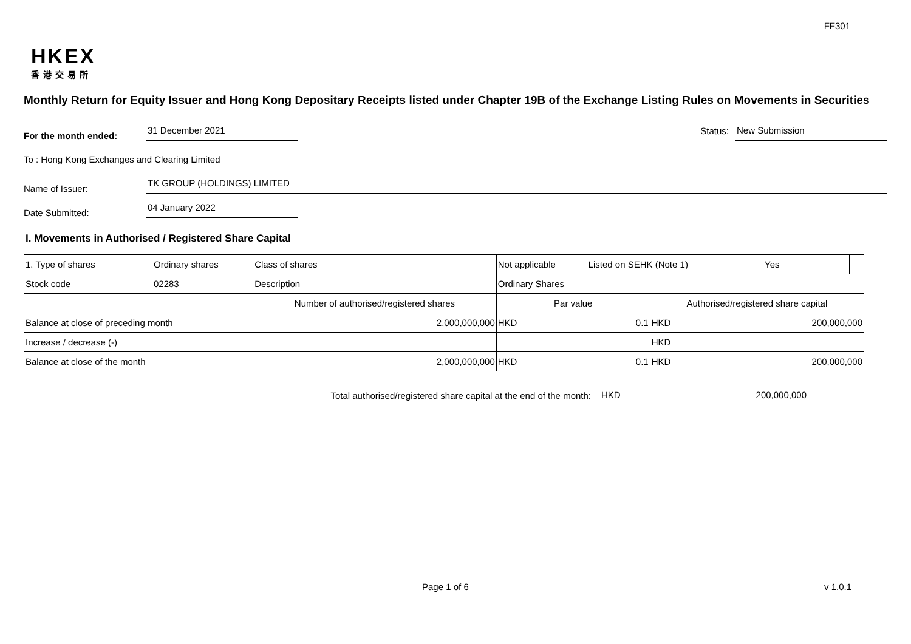FF301
HKEX
香港交易所
Monthly Return for Equity Issuer and Hong Kong Depositary Receipts listed under Chapter 19B of the Exchange Listing Rules on Movements in Securities
For the month ended:
31 December 2021
Status:
New Submission
To : Hong Kong Exchanges and Clearing Limited
Name of Issuer:
TK GROUP (HOLDINGS) LIMITED
Date Submitted:
04 January 2022
I. Movements in Authorised / Registered Share Capital
| 1. Type of shares | Ordinary shares | | Class of shares | Not applicable | | Listed on SEHK (Note 1) | | Yes | |
| Stock code | 02283 | | Description | Ordinary Shares | | | | | |
| | | Number of authorised/registered shares | | | Par value | | Authorised/registered share capital | | |
| Balance at close of preceding month | | 2,000,000,000 | | | HKD | 0.1 | HKD | 200,000,000 | |
| Increase / decrease (-) | | | | | | | HKD | | |
| Balance at close of the month | | 2,000,000,000 | | | HKD | 0.1 | HKD | 200,000,000 | |
Total authorised/registered share capital at the end of the month: HKD 200,000,000
Page 1 of 6 v 1.0.1